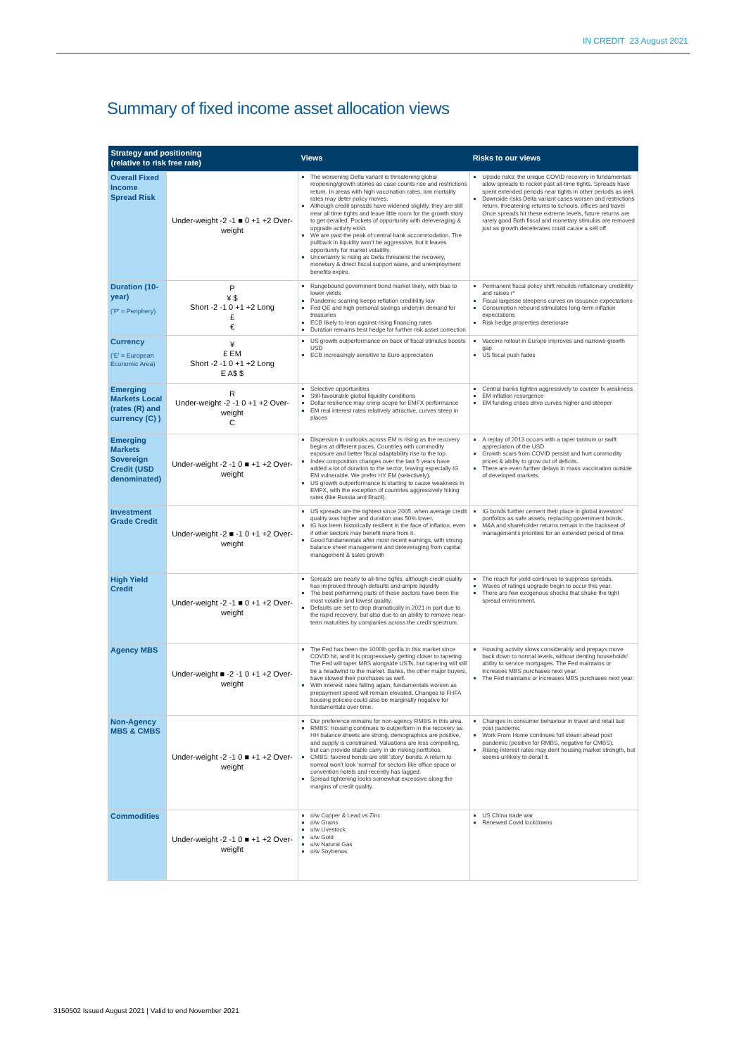IN CREDIT 23 August 2021
Summary of fixed income asset allocation views
| Strategy and positioning (relative to risk free rate) | | Views | Risks to our views |
| --- | --- | --- | --- |
| Overall Fixed Income Spread Risk | Under-weight -2 -1 ■ 0 +1 +2 Over-weight | The worsening Delta variant is threatening global reopening/growth stories as case counts rise and restrictions return. In areas with high vaccination rates, low mortality rates may deter policy moves. Although credit spreads have widened slightly, they are still near all time tights and leave little room for the growth story to get derailed. Pockets of opportunity with deleveraging & upgrade activity exist. We are past the peak of central bank accommodation. The pullback in liquidity won't be aggressive, but it leaves opportunity for market volatility. Uncertainty is rising as Delta threatens the recovery, monetary & direct fiscal support wane, and unemployment benefits expire. | Upside risks: the unique COVID recovery in fundamentals allow spreads to rocket past all-time tights. Spreads have spent extended periods near tights in other periods as well. Downside risks Delta variant cases worsen and restrictions return, threatening returns to schools, offices and travel Once spreads hit these extreme levels, future returns are rarely good Both fiscal and monetary stimulus are removed just as growth decelerates could cause a sell off |
| Duration (10-year) ('P' = Periphery) | P ¥ $ Short -2 -1 0 +1 +2 Long £ € | Rangebound government bond market likely, with bias to lower yields Pandemic scarring keeps reflation credibility low Fed QE and high personal savings underpin demand for treasuries ECB likely to lean against rising financing rates Duration remains best hedge for further risk asset correction | Permanent fiscal policy shift rebuilds reflationary credibility and raises r* Fiscal largesse steepens curves on issuance expectations Consumption rebound stimulates long-term inflation expectations Risk hedge properties deteriorate |
| Currency ('E' = European Economic Area) | ¥ £ EM Short -2 -1 0 +1 +2 Long E A$ $ | US growth outperformance on back of fiscal stimulus boosts USD ECB increasingly sensitive to Euro appreciation | Vaccine rollout in Europe improves and narrows growth gap US fiscal push fades |
| Emerging Markets Local (rates (R) and currency (C) ) | R Under-weight -2 -1 0 +1 +2 Over-weight C | Selective opportunities Still-favourable global liquidity conditions Dollar resilience may crimp scope for EMFX performance EM real interest rates relatively attractive, curves steep in places | Central banks tighten aggressively to counter fx weakness EM inflation resurgence EM funding crises drive curves higher and steeper |
| Emerging Markets Sovereign Credit (USD denominated) | Under-weight -2 -1 0 ■ +1 +2 Over-weight | Dispersion in outlooks across EM is rising as the recovery begins at different paces. Countries with commodity exposure and better fiscal adaptability rise to the top. Index composition changes over the last 5 years have added a lot of duration to the sector, leaving especially IG EM vulnerable. We prefer HY EM (selectively). US growth outperformance is starting to cause weakness in EMFX, with the exception of countries aggressively hiking rates (like Russia and Brazil). | A replay of 2013 occurs with a taper tantrum or swift appreciation of the USD Growth scars from COVID persist and hurt commodity prices & ability to grow out of deficits. There are even further delays in mass vaccination outside of developed markets. |
| Investment Grade Credit | Under-weight -2 ■ -1 0 +1 +2 Over-weight | US spreads are the tightest since 2005, when average credit quality was higher and duration was 50% lower. IG has been historically resilient in the face of inflation, even if other sectors may benefit more from it. Good fundamentals after most recent earnings, with strong balance sheet management and deleveraging from capital management & sales growth | IG bonds further cement their place in global investors' portfolios as safe assets, replacing government bonds. M&A and shareholder returns remain in the backseat of management's priorities for an extended period of time. |
| High Yield Credit | Under-weight -2 -1 ■ 0 +1 +2 Over-weight | Spreads are nearly to all-time tights, although credit quality has improved through defaults and ample liquidity The best performing parts of these sectors have been the most volatile and lowest quality. Defaults are set to drop dramatically in 2021 in part due to the rapid recovery, but also due to an ability to remove near-term maturities by companies across the credit spectrum. | The reach for yield continues to suppress spreads. Waves of ratings upgrade begin to occur this year. There are few exogenous shocks that shake the tight spread environment. |
| Agency MBS | Under-weight ■ -2 -1 0 +1 +2 Over-weight | The Fed has been the 1000lb gorilla in this market since COVID hit, and it is progressively getting closer to tapering. The Fed will taper MBS alongside USTs, but tapering will still be a headwind to the market. Banks, the other major buyers, have slowed their purchases as well. With interest rates falling again, fundamentals worsen as prepayment speed will remain elevated. Changes to FHFA housing policies could also be marginally negative for fundamentals over time. | Housing activity slows considerably and prepays move back down to normal levels, without denting households' ability to service mortgages. The Fed maintains or increases MBS purchases next year. The Fed maintains or increases MBS purchases next year. |
| Non-Agency MBS & CMBS | Under-weight -2 -1 0 ■ +1 +2 Over-weight | Our preference remains for non-agency RMBS in this area. RMBS: Housing continues to outperform in the recovery as HH balance sheets are strong, demographics are positive, and supply is constrained. Valuations are less compelling, but can provide stable carry in de risking portfolios. CMBS: favored bonds are still 'story' bonds. A return to normal won't look 'normal' for sectors like office space or convention hotels and recently has lagged. Spread tightening looks somewhat excessive along the margins of credit quality. | Changes in consumer behaviour in travel and retail last post pandemic Work From Home continues full steam ahead post pandemic (positive for RMBS, negative for CMBS). Rising interest rates may dent housing market strength, but seems unlikely to derail it. |
| Commodities | Under-weight -2 -1 0 ■ +1 +2 Over-weight | o/w Copper & Lead vs Zinc o/w Grains u/w Livestock u/w Gold u/w Natural Gas o/w Soybenas | US China trade war Renewed Covid lockdowns |
3150502 Issued August 2021 | Valid to end November 2021